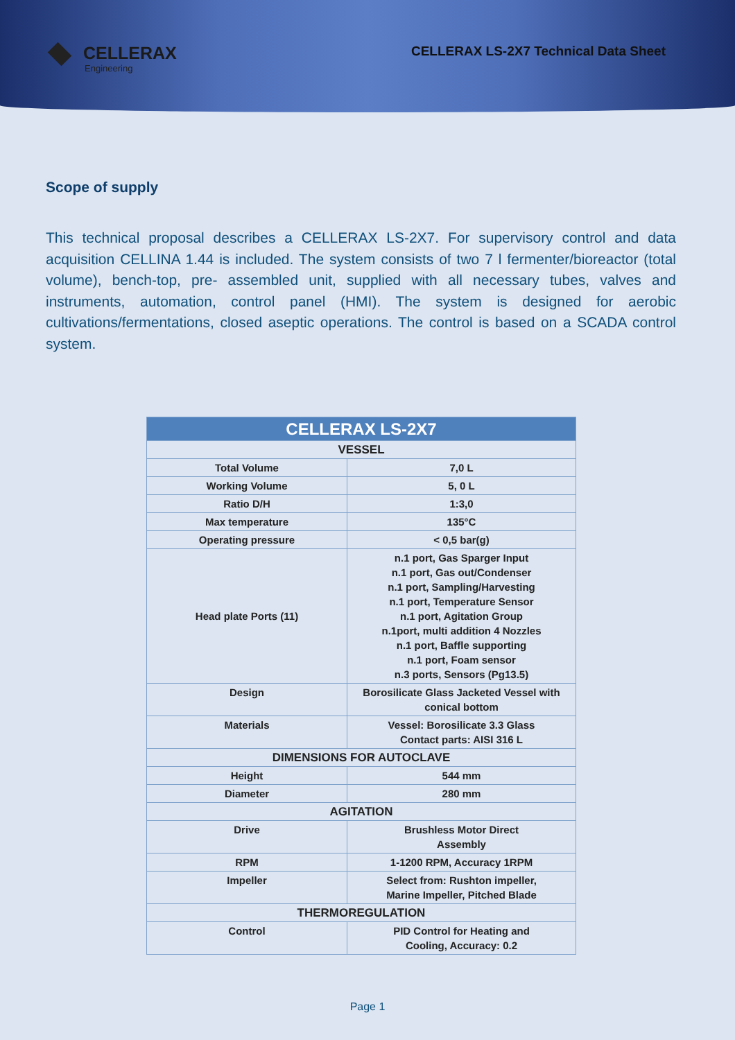CELLERAX
Engineering
CELLERAX LS-2X7 Technical Data Sheet
Scope of supply
This technical proposal describes a CELLERAX LS-2X7. For supervisory control and data acquisition CELLINA 1.44 is included. The system consists of two 7 l fermenter/bioreactor (total volume), bench-top, pre- assembled unit, supplied with all necessary tubes, valves and instruments, automation, control panel (HMI). The system is designed for aerobic cultivations/fermentations, closed aseptic operations. The control is based on a SCADA control system.
| CELLERAX LS-2X7 | |
| --- | --- |
| VESSEL | |
| Total Volume | 7,0 L |
| Working Volume | 5, 0 L |
| Ratio D/H | 1:3,0 |
| Max temperature | 135°C |
| Operating pressure | < 0,5 bar(g) |
| Head plate Ports (11) | n.1 port, Gas Sparger Input n.1 port, Gas out/Condenser n.1 port, Sampling/Harvesting n.1 port, Temperature Sensor n.1 port, Agitation Group n.1port, multi addition 4 Nozzles n.1 port, Baffle supporting n.1 port, Foam sensor n.3 ports, Sensors (Pg13.5) |
| Design | Borosilicate Glass Jacketed Vessel with conical bottom |
| Materials | Vessel: Borosilicate 3.3 Glass Contact parts: AISI 316 L |
| DIMENSIONS FOR AUTOCLAVE | |
| Height | 544 mm |
| Diameter | 280 mm |
| AGITATION | |
| Drive | Brushless Motor Direct Assembly |
| RPM | 1-1200 RPM, Accuracy 1RPM |
| Impeller | Select from: Rushton impeller, Marine Impeller, Pitched Blade |
| THERMOREGULATION | |
| Control | PID Control for Heating and Cooling, Accuracy: 0.2 |
Page 1